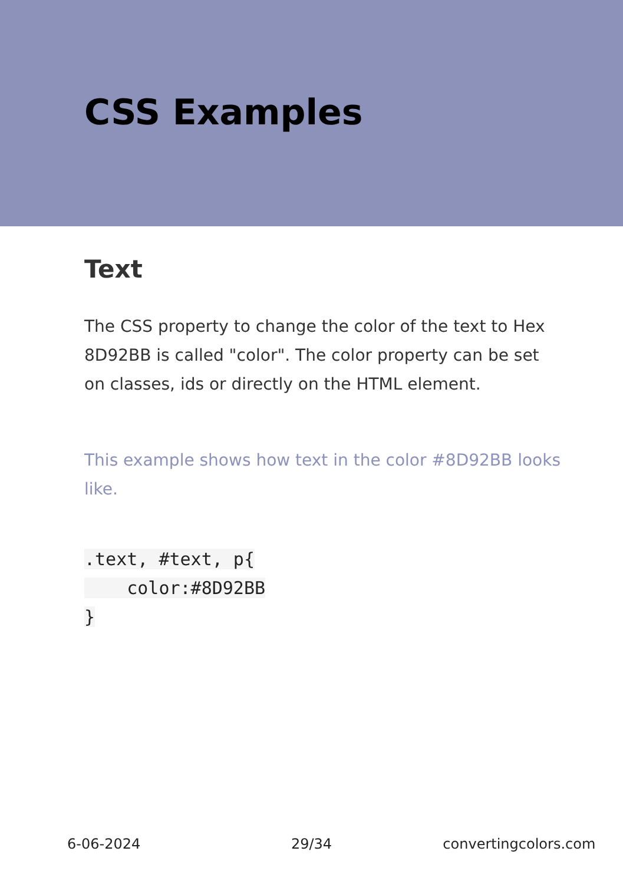CSS Examples
Text
The CSS property to change the color of the text to Hex 8D92BB is called "color". The color property can be set on classes, ids or directly on the HTML element.
This example shows how text in the color #8D92BB looks like.
.text, #text, p{
    color:#8D92BB
}
6-06-2024 29/34 convertingcolors.com